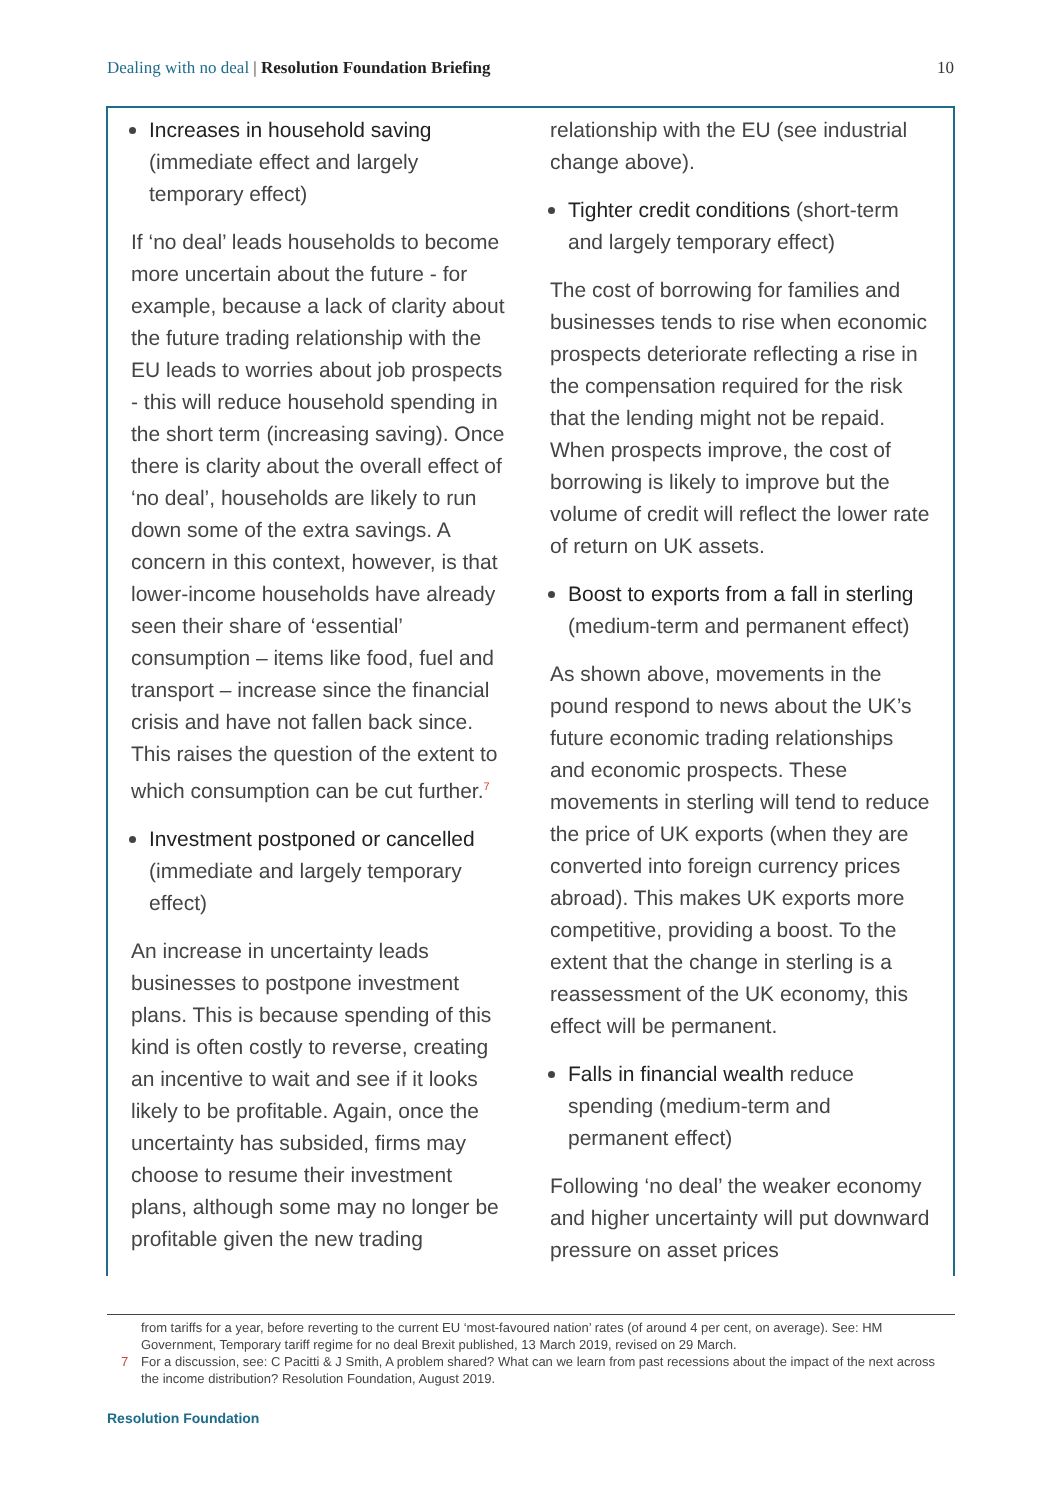Dealing with no deal | Resolution Foundation Briefing
10
Increases in household saving (immediate effect and largely temporary effect)
If ‘no deal’ leads households to become more uncertain about the future - for example, because a lack of clarity about the future trading relationship with the EU leads to worries about job prospects - this will reduce household spending in the short term (increasing saving). Once there is clarity about the overall effect of ‘no deal’, households are likely to run down some of the extra savings. A concern in this context, however, is that lower-income households have already seen their share of ‘essential’ consumption – items like food, fuel and transport – increase since the financial crisis and have not fallen back since. This raises the question of the extent to which consumption can be cut further.<sup>7</sup>
Investment postponed or cancelled (immediate and largely temporary effect)
An increase in uncertainty leads businesses to postpone investment plans. This is because spending of this kind is often costly to reverse, creating an incentive to wait and see if it looks likely to be profitable. Again, once the uncertainty has subsided, firms may choose to resume their investment plans, although some may no longer be profitable given the new trading
relationship with the EU (see industrial change above).
Tighter credit conditions (short-term and largely temporary effect)
The cost of borrowing for families and businesses tends to rise when economic prospects deteriorate reflecting a rise in the compensation required for the risk that the lending might not be repaid. When prospects improve, the cost of borrowing is likely to improve but the volume of credit will reflect the lower rate of return on UK assets.
Boost to exports from a fall in sterling (medium-term and permanent effect)
As shown above, movements in the pound respond to news about the UK’s future economic trading relationships and economic prospects. These movements in sterling will tend to reduce the price of UK exports (when they are converted into foreign currency prices abroad). This makes UK exports more competitive, providing a boost. To the extent that the change in sterling is a reassessment of the UK economy, this effect will be permanent.
Falls in financial wealth reduce spending (medium-term and permanent effect)
Following ‘no deal’ the weaker economy and higher uncertainty will put downward pressure on asset prices
from tariffs for a year, before reverting to the current EU ‘most-favoured nation’ rates (of around 4 per cent, on average). See: HM Government, Temporary tariff regime for no deal Brexit published, 13 March 2019, revised on 29 March.
7 For a discussion, see: C Pacitti & J Smith, A problem shared? What can we learn from past recessions about the impact of the next across the income distribution? Resolution Foundation, August 2019.
Resolution Foundation